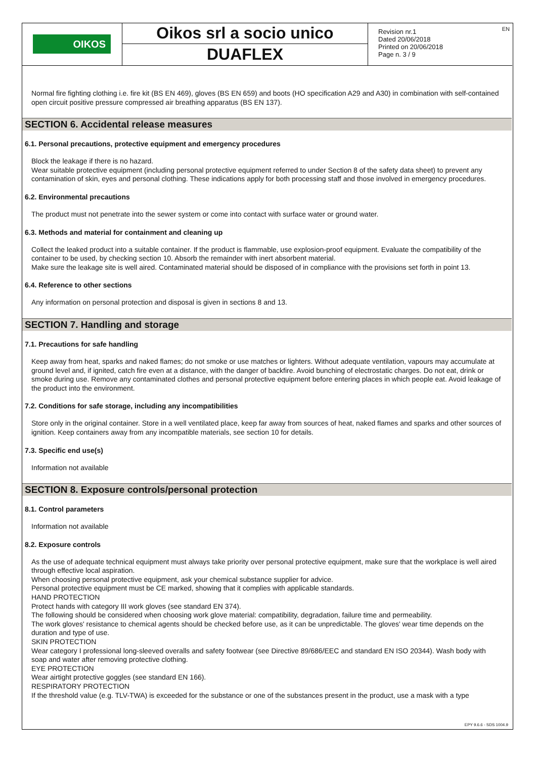OIKOS
Oikos srl a socio unico
DUAFLEX
Revision nr.1
Dated 20/06/2018
Printed on 20/06/2018
Page n. 3 / 9
EN
Normal fire fighting clothing i.e. fire kit (BS EN 469), gloves (BS EN 659) and boots (HO specification A29 and A30) in combination with self-contained open circuit positive pressure compressed air breathing apparatus (BS EN 137).
SECTION 6. Accidental release measures
6.1. Personal precautions, protective equipment and emergency procedures
Block the leakage if there is no hazard.
Wear suitable protective equipment (including personal protective equipment referred to under Section 8 of the safety data sheet) to prevent any contamination of skin, eyes and personal clothing. These indications apply for both processing staff and those involved in emergency procedures.
6.2. Environmental precautions
The product must not penetrate into the sewer system or come into contact with surface water or ground water.
6.3. Methods and material for containment and cleaning up
Collect the leaked product into a suitable container. If the product is flammable, use explosion-proof equipment. Evaluate the compatibility of the container to be used, by checking section 10. Absorb the remainder with inert absorbent material.
Make sure the leakage site is well aired. Contaminated material should be disposed of in compliance with the provisions set forth in point 13.
6.4. Reference to other sections
Any information on personal protection and disposal is given in sections 8 and 13.
SECTION 7. Handling and storage
7.1. Precautions for safe handling
Keep away from heat, sparks and naked flames; do not smoke or use matches or lighters. Without adequate ventilation, vapours may accumulate at ground level and, if ignited, catch fire even at a distance, with the danger of backfire. Avoid bunching of electrostatic charges. Do not eat, drink or smoke during use. Remove any contaminated clothes and personal protective equipment before entering places in which people eat. Avoid leakage of the product into the environment.
7.2. Conditions for safe storage, including any incompatibilities
Store only in the original container. Store in a well ventilated place, keep far away from sources of heat, naked flames and sparks and other sources of ignition. Keep containers away from any incompatible materials, see section 10 for details.
7.3. Specific end use(s)
Information not available
SECTION 8. Exposure controls/personal protection
8.1. Control parameters
Information not available
8.2. Exposure controls
As the use of adequate technical equipment must always take priority over personal protective equipment, make sure that the workplace is well aired through effective local aspiration.
When choosing personal protective equipment, ask your chemical substance supplier for advice.
Personal protective equipment must be CE marked, showing that it complies with applicable standards.
HAND PROTECTION
Protect hands with category III work gloves (see standard EN 374).
The following should be considered when choosing work glove material: compatibility, degradation, failure time and permeability.
The work gloves' resistance to chemical agents should be checked before use, as it can be unpredictable. The gloves' wear time depends on the duration and type of use.
SKIN PROTECTION
Wear category I professional long-sleeved overalls and safety footwear (see Directive 89/686/EEC and standard EN ISO 20344). Wash body with soap and water after removing protective clothing.
EYE PROTECTION
Wear airtight protective goggles (see standard EN 166).
RESPIRATORY PROTECTION
If the threshold value (e.g. TLV-TWA) is exceeded for the substance or one of the substances present in the product, use a mask with a type
EPY 9.6.6 - SDS 1004.9